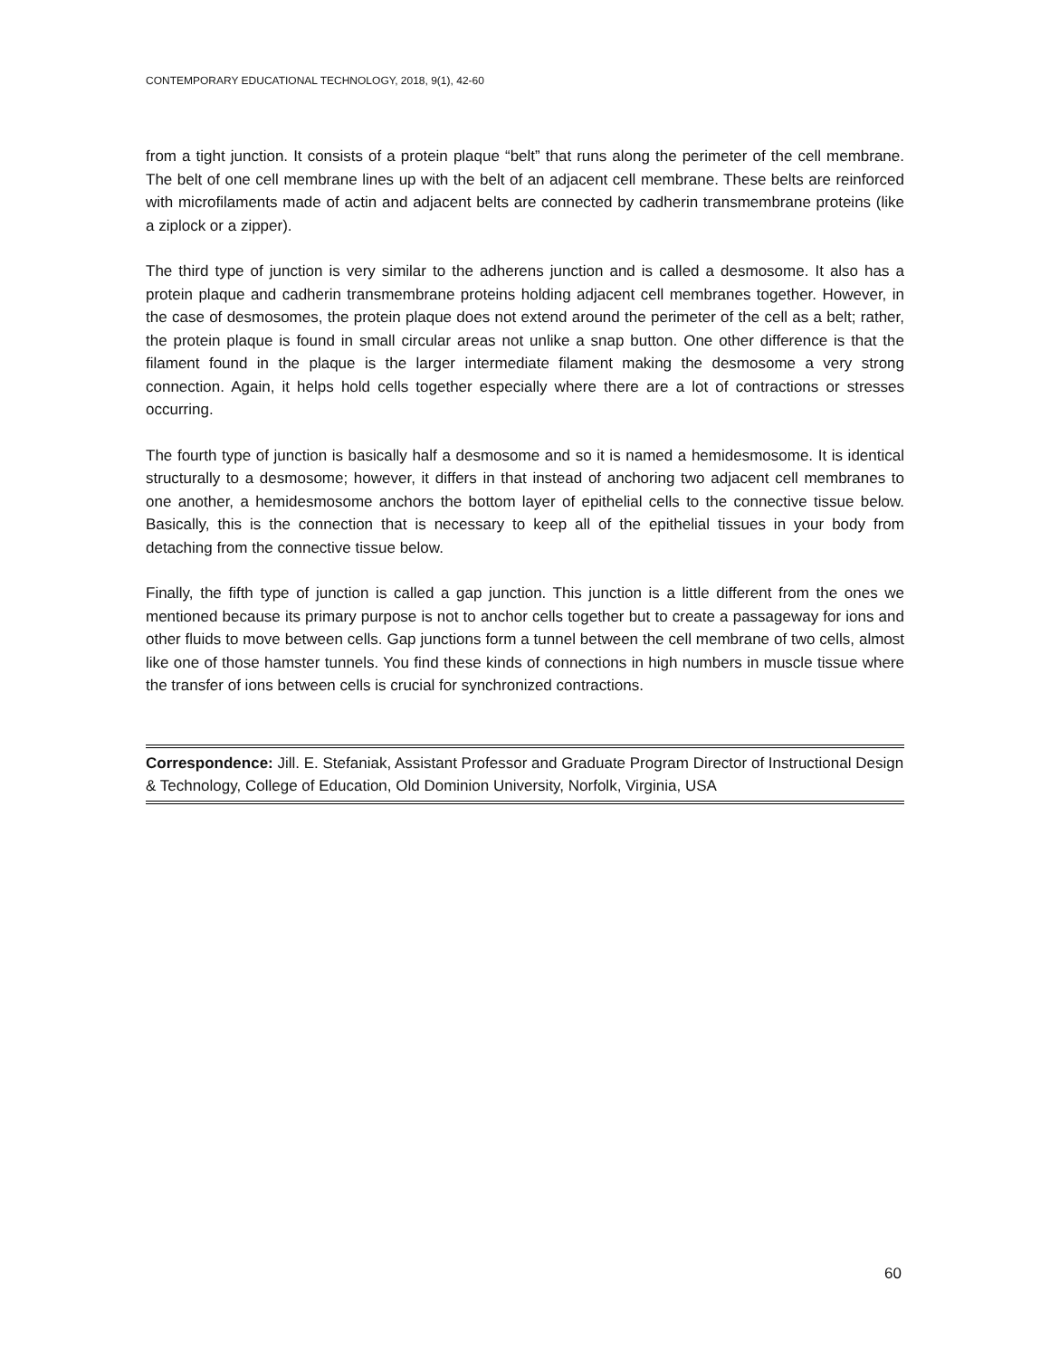CONTEMPORARY EDUCATIONAL TECHNOLOGY, 2018, 9(1), 42-60
from a tight junction. It consists of a protein plaque “belt” that runs along the perimeter of the cell membrane. The belt of one cell membrane lines up with the belt of an adjacent cell membrane. These belts are reinforced with microfilaments made of actin and adjacent belts are connected by cadherin transmembrane proteins (like a ziplock or a zipper).
The third type of junction is very similar to the adherens junction and is called a desmosome. It also has a protein plaque and cadherin transmembrane proteins holding adjacent cell membranes together. However, in the case of desmosomes, the protein plaque does not extend around the perimeter of the cell as a belt; rather, the protein plaque is found in small circular areas not unlike a snap button. One other difference is that the filament found in the plaque is the larger intermediate filament making the desmosome a very strong connection. Again, it helps hold cells together especially where there are a lot of contractions or stresses occurring.
The fourth type of junction is basically half a desmosome and so it is named a hemidesmosome. It is identical structurally to a desmosome; however, it differs in that instead of anchoring two adjacent cell membranes to one another, a hemidesmosome anchors the bottom layer of epithelial cells to the connective tissue below. Basically, this is the connection that is necessary to keep all of the epithelial tissues in your body from detaching from the connective tissue below.
Finally, the fifth type of junction is called a gap junction. This junction is a little different from the ones we mentioned because its primary purpose is not to anchor cells together but to create a passageway for ions and other fluids to move between cells. Gap junctions form a tunnel between the cell membrane of two cells, almost like one of those hamster tunnels. You find these kinds of connections in high numbers in muscle tissue where the transfer of ions between cells is crucial for synchronized contractions.
Correspondence: Jill. E. Stefaniak, Assistant Professor and Graduate Program Director of Instructional Design & Technology, College of Education, Old Dominion University, Norfolk, Virginia, USA
60